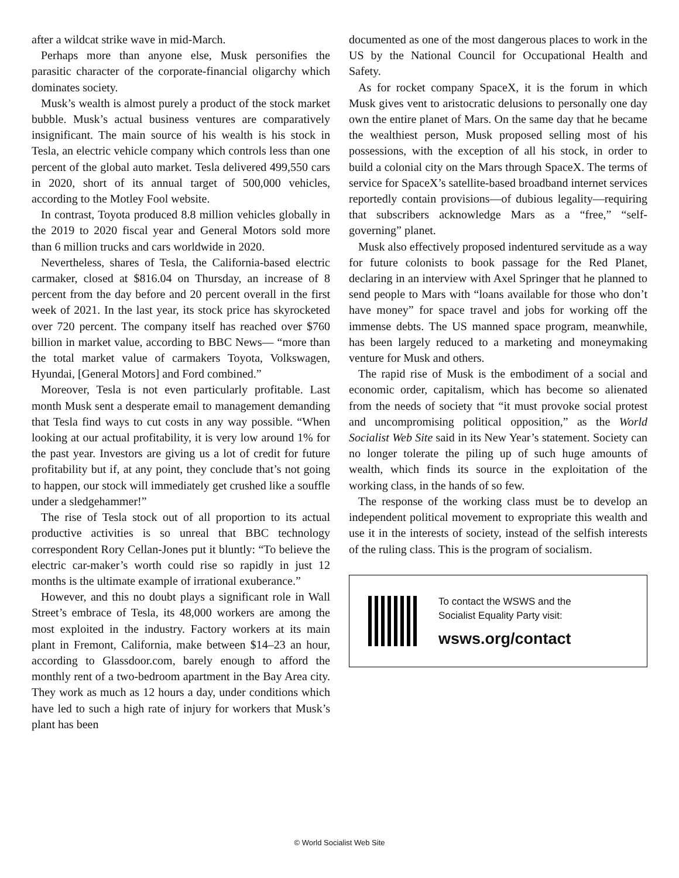after a wildcat strike wave in mid-March.
Perhaps more than anyone else, Musk personifies the parasitic character of the corporate-financial oligarchy which dominates society.
Musk’s wealth is almost purely a product of the stock market bubble. Musk’s actual business ventures are comparatively insignificant. The main source of his wealth is his stock in Tesla, an electric vehicle company which controls less than one percent of the global auto market. Tesla delivered 499,550 cars in 2020, short of its annual target of 500,000 vehicles, according to the Motley Fool website.
In contrast, Toyota produced 8.8 million vehicles globally in the 2019 to 2020 fiscal year and General Motors sold more than 6 million trucks and cars worldwide in 2020.
Nevertheless, shares of Tesla, the California-based electric carmaker, closed at $816.04 on Thursday, an increase of 8 percent from the day before and 20 percent overall in the first week of 2021. In the last year, its stock price has skyrocketed over 720 percent. The company itself has reached over $760 billion in market value, according to BBC News— “more than the total market value of carmakers Toyota, Volkswagen, Hyundai, [General Motors] and Ford combined.”
Moreover, Tesla is not even particularly profitable. Last month Musk sent a desperate email to management demanding that Tesla find ways to cut costs in any way possible. “When looking at our actual profitability, it is very low around 1% for the past year. Investors are giving us a lot of credit for future profitability but if, at any point, they conclude that’s not going to happen, our stock will immediately get crushed like a souffle under a sledgehammer!”
The rise of Tesla stock out of all proportion to its actual productive activities is so unreal that BBC technology correspondent Rory Cellan-Jones put it bluntly: “To believe the electric car-maker’s worth could rise so rapidly in just 12 months is the ultimate example of irrational exuberance.”
However, and this no doubt plays a significant role in Wall Street’s embrace of Tesla, its 48,000 workers are among the most exploited in the industry. Factory workers at its main plant in Fremont, California, make between $14–23 an hour, according to Glassdoor.com, barely enough to afford the monthly rent of a two-bedroom apartment in the Bay Area city. They work as much as 12 hours a day, under conditions which have led to such a high rate of injury for workers that Musk’s plant has been
documented as one of the most dangerous places to work in the US by the National Council for Occupational Health and Safety.
As for rocket company SpaceX, it is the forum in which Musk gives vent to aristocratic delusions to personally one day own the entire planet of Mars. On the same day that he became the wealthiest person, Musk proposed selling most of his possessions, with the exception of all his stock, in order to build a colonial city on the Mars through SpaceX. The terms of service for SpaceX’s satellite-based broadband internet services reportedly contain provisions—of dubious legality—requiring that subscribers acknowledge Mars as a “free,” “self-governing” planet.
Musk also effectively proposed indentured servitude as a way for future colonists to book passage for the Red Planet, declaring in an interview with Axel Springer that he planned to send people to Mars with “loans available for those who don’t have money” for space travel and jobs for working off the immense debts. The US manned space program, meanwhile, has been largely reduced to a marketing and moneymaking venture for Musk and others.
The rapid rise of Musk is the embodiment of a social and economic order, capitalism, which has become so alienated from the needs of society that “it must provoke social protest and uncompromising political opposition,” as the World Socialist Web Site said in its New Year’s statement. Society can no longer tolerate the piling up of such huge amounts of wealth, which finds its source in the exploitation of the working class, in the hands of so few.
The response of the working class must be to develop an independent political movement to expropriate this wealth and use it in the interests of society, instead of the selfish interests of the ruling class. This is the program of socialism.
To contact the WSWS and the
Socialist Equality Party visit:
wsws.org/contact
© World Socialist Web Site